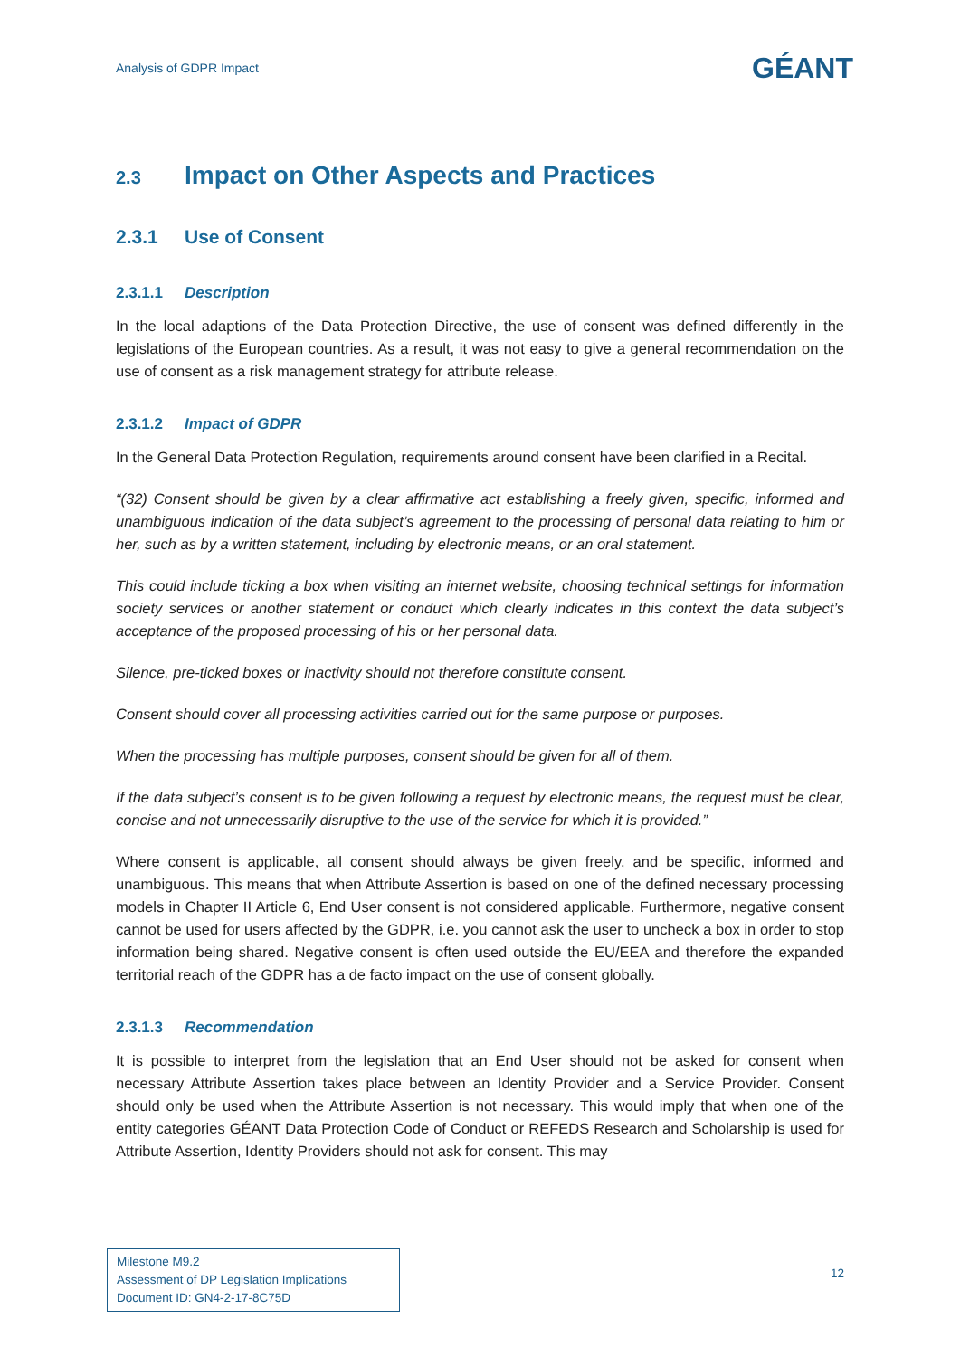Analysis of GDPR Impact
GÉANT
2.3 Impact on Other Aspects and Practices
2.3.1 Use of Consent
2.3.1.1 Description
In the local adaptions of the Data Protection Directive, the use of consent was defined differently in the legislations of the European countries. As a result, it was not easy to give a general recommendation on the use of consent as a risk management strategy for attribute release.
2.3.1.2 Impact of GDPR
In the General Data Protection Regulation, requirements around consent have been clarified in a Recital.
“(32) Consent should be given by a clear affirmative act establishing a freely given, specific, informed and unambiguous indication of the data subject’s agreement to the processing of personal data relating to him or her, such as by a written statement, including by electronic means, or an oral statement.
This could include ticking a box when visiting an internet website, choosing technical settings for information society services or another statement or conduct which clearly indicates in this context the data subject’s acceptance of the proposed processing of his or her personal data.
Silence, pre-ticked boxes or inactivity should not therefore constitute consent.
Consent should cover all processing activities carried out for the same purpose or purposes.
When the processing has multiple purposes, consent should be given for all of them.
If the data subject’s consent is to be given following a request by electronic means, the request must be clear, concise and not unnecessarily disruptive to the use of the service for which it is provided.”
Where consent is applicable, all consent should always be given freely, and be specific, informed and unambiguous. This means that when Attribute Assertion is based on one of the defined necessary processing models in Chapter II Article 6, End User consent is not considered applicable. Furthermore, negative consent cannot be used for users affected by the GDPR, i.e. you cannot ask the user to uncheck a box in order to stop information being shared. Negative consent is often used outside the EU/EEA and therefore the expanded territorial reach of the GDPR has a de facto impact on the use of consent globally.
2.3.1.3 Recommendation
It is possible to interpret from the legislation that an End User should not be asked for consent when necessary Attribute Assertion takes place between an Identity Provider and a Service Provider. Consent should only be used when the Attribute Assertion is not necessary. This would imply that when one of the entity categories GÉANT Data Protection Code of Conduct or REFEDS Research and Scholarship is used for Attribute Assertion, Identity Providers should not ask for consent. This may
Milestone M9.2
Assessment of DP Legislation Implications
Document ID: GN4-2-17-8C75D
12